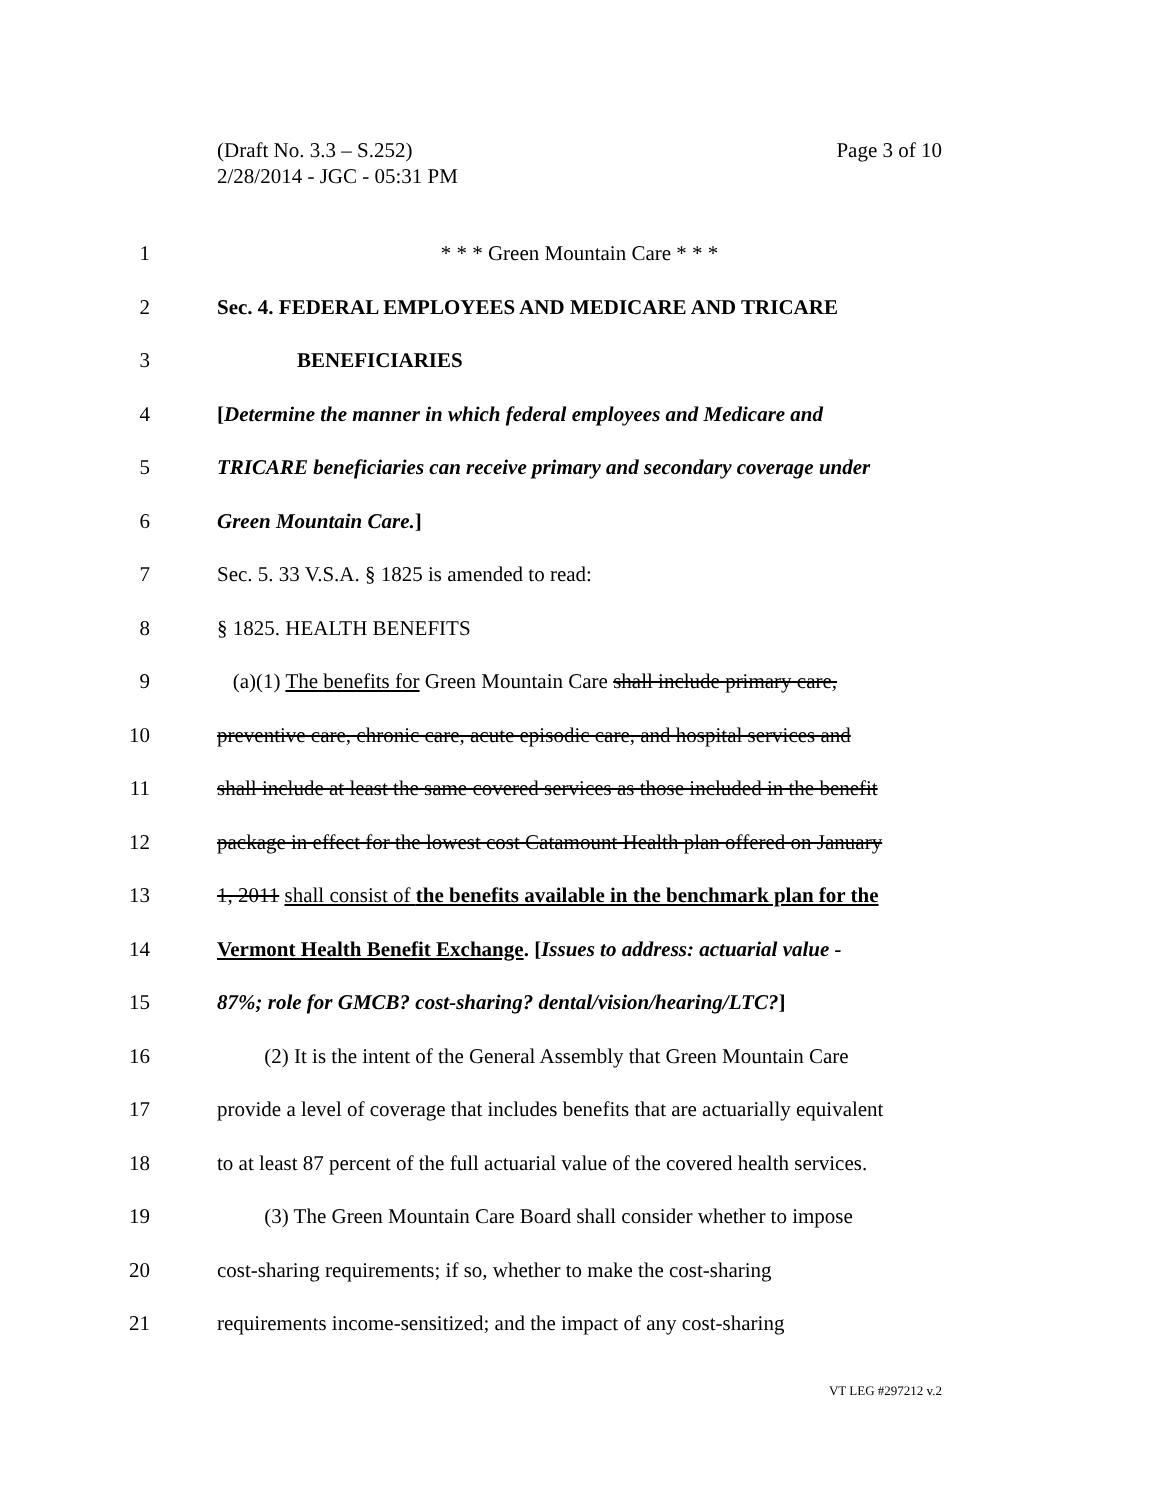(Draft No. 3.3 – S.252)
2/28/2014 - JGC - 05:31 PM
Page 3 of 10
1 * * * Green Mountain Care * * *
2 Sec. 4. FEDERAL EMPLOYEES AND MEDICARE AND TRICARE
3 BENEFICIARIES
4 [Determine the manner in which federal employees and Medicare and
5 TRICARE beneficiaries can receive primary and secondary coverage under
6 Green Mountain Care.]
7 Sec. 5. 33 V.S.A. § 1825 is amended to read:
8 § 1825. HEALTH BENEFITS
9 (a)(1) The benefits for Green Mountain Care shall include primary care,
10 preventive care, chronic care, acute episodic care, and hospital services and
11 shall include at least the same covered services as those included in the benefit
12 package in effect for the lowest cost Catamount Health plan offered on January
13 1, 2011 shall consist of the benefits available in the benchmark plan for the
14 Vermont Health Benefit Exchange. [Issues to address: actuarial value -
15 87%; role for GMCB? cost-sharing? dental/vision/hearing/LTC?]
16 (2) It is the intent of the General Assembly that Green Mountain Care
17 provide a level of coverage that includes benefits that are actuarially equivalent
18 to at least 87 percent of the full actuarial value of the covered health services.
19 (3) The Green Mountain Care Board shall consider whether to impose
20 cost-sharing requirements; if so, whether to make the cost-sharing
21 requirements income-sensitized; and the impact of any cost-sharing
VT LEG #297212 v.2